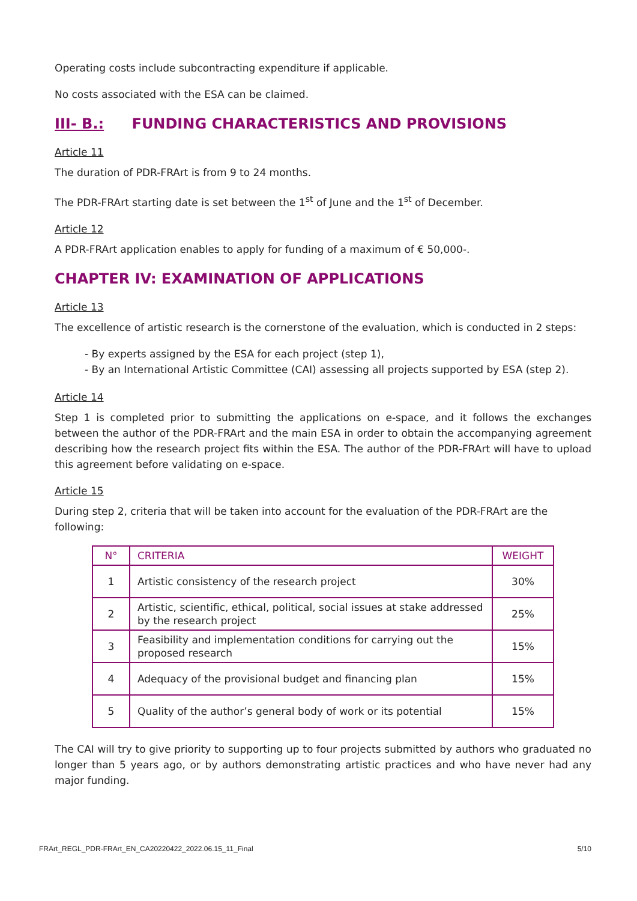Operating costs include subcontracting expenditure if applicable.
No costs associated with the ESA can be claimed.
III- B.: FUNDING CHARACTERISTICS AND PROVISIONS
Article 11
The duration of PDR-FRArt is from 9 to 24 months.
The PDR-FRArt starting date is set between the 1<sup>st</sup> of June and the 1<sup>st</sup> of December.
Article 12
A PDR-FRArt application enables to apply for funding of a maximum of € 50,000-.
CHAPTER IV: EXAMINATION OF APPLICATIONS
Article 13
The excellence of artistic research is the cornerstone of the evaluation, which is conducted in 2 steps:
- By experts assigned by the ESA for each project (step 1),
- By an International Artistic Committee (CAI) assessing all projects supported by ESA (step 2).
Article 14
Step 1 is completed prior to submitting the applications on e-space, and it follows the exchanges between the author of the PDR-FRArt and the main ESA in order to obtain the accompanying agreement describing how the research project fits within the ESA. The author of the PDR-FRArt will have to upload this agreement before validating on e-space.
Article 15
During step 2, criteria that will be taken into account for the evaluation of the PDR-FRArt are the following:
| N° | CRITERIA | WEIGHT |
| --- | --- | --- |
| 1 | Artistic consistency of the research project | 30% |
| 2 | Artistic, scientific, ethical, political, social issues at stake addressed by the research project | 25% |
| 3 | Feasibility and implementation conditions for carrying out the proposed research | 15% |
| 4 | Adequacy of the provisional budget and financing plan | 15% |
| 5 | Quality of the author’s general body of work or its potential | 15% |
The CAI will try to give priority to supporting up to four projects submitted by authors who graduated no longer than 5 years ago, or by authors demonstrating artistic practices and who have never had any major funding.
FRArt_REGL_PDR-FRArt_EN_CA20220422_2022.06.15_11_Final 5/10